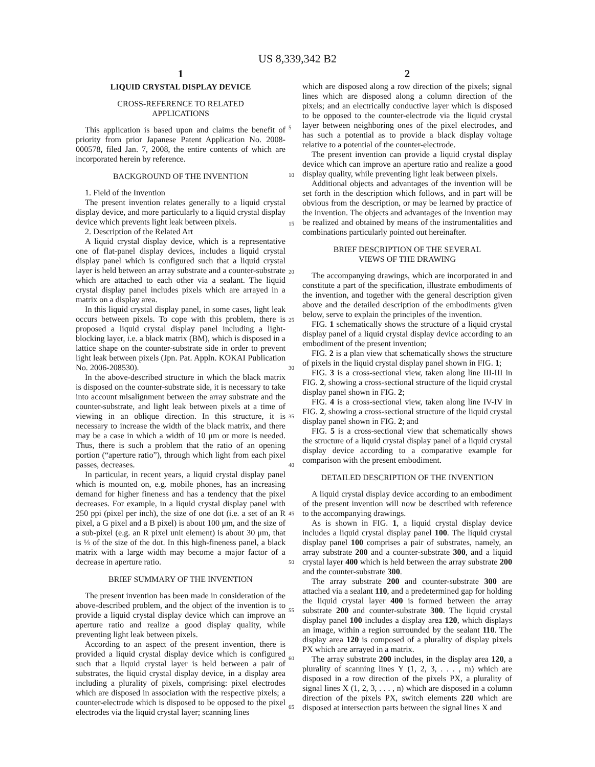US 8,339,342 B2
1
LIQUID CRYSTAL DISPLAY DEVICE
CROSS-REFERENCE TO RELATED
APPLICATIONS
This application is based upon and claims the benefit of priority from prior Japanese Patent Application No. 2008-000578, filed Jan. 7, 2008, the entire contents of which are incorporated herein by reference.
BACKGROUND OF THE INVENTION
1. Field of the Invention
The present invention relates generally to a liquid crystal display device, and more particularly to a liquid crystal display device which prevents light leak between pixels.
2. Description of the Related Art
A liquid crystal display device, which is a representative one of flat-panel display devices, includes a liquid crystal display panel which is configured such that a liquid crystal layer is held between an array substrate and a counter-substrate which are attached to each other via a sealant. The liquid crystal display panel includes pixels which are arrayed in a matrix on a display area.
In this liquid crystal display panel, in some cases, light leak occurs between pixels. To cope with this problem, there is proposed a liquid crystal display panel including a light-blocking layer, i.e. a black matrix (BM), which is disposed in a lattice shape on the counter-substrate side in order to prevent light leak between pixels (Jpn. Pat. Appln. KOKAI Publication No. 2006-208530).
In the above-described structure in which the black matrix is disposed on the counter-substrate side, it is necessary to take into account misalignment between the array substrate and the counter-substrate, and light leak between pixels at a time of viewing in an oblique direction. In this structure, it is necessary to increase the width of the black matrix, and there may be a case in which a width of 10 μm or more is needed. Thus, there is such a problem that the ratio of an opening portion (“aperture ratio”), through which light from each pixel passes, decreases.
In particular, in recent years, a liquid crystal display panel which is mounted on, e.g. mobile phones, has an increasing demand for higher fineness and has a tendency that the pixel decreases. For example, in a liquid crystal display panel with 250 ppi (pixel per inch), the size of one dot (i.e. a set of an R pixel, a G pixel and a B pixel) is about 100 μm, and the size of a sub-pixel (e.g. an R pixel unit element) is about 30 μm, that is ⅓ of the size of the dot. In this high-fineness panel, a black matrix with a large width may become a major factor of a decrease in aperture ratio.
BRIEF SUMMARY OF THE INVENTION
The present invention has been made in consideration of the above-described problem, and the object of the invention is to provide a liquid crystal display device which can improve an aperture ratio and realize a good display quality, while preventing light leak between pixels.
According to an aspect of the present invention, there is provided a liquid crystal display device which is configured such that a liquid crystal layer is held between a pair of substrates, the liquid crystal display device, in a display area including a plurality of pixels, comprising: pixel electrodes which are disposed in association with the respective pixels; a counter-electrode which is disposed to be opposed to the pixel electrodes via the liquid crystal layer; scanning lines
2
which are disposed along a row direction of the pixels; signal lines which are disposed along a column direction of the pixels; and an electrically conductive layer which is disposed to be opposed to the counter-electrode via the liquid crystal layer between neighboring ones of the pixel electrodes, and has such a potential as to provide a black display voltage relative to a potential of the counter-electrode.
The present invention can provide a liquid crystal display device which can improve an aperture ratio and realize a good display quality, while preventing light leak between pixels.
Additional objects and advantages of the invention will be set forth in the description which follows, and in part will be obvious from the description, or may be learned by practice of the invention. The objects and advantages of the invention may be realized and obtained by means of the instrumentalities and combinations particularly pointed out hereinafter.
BRIEF DESCRIPTION OF THE SEVERAL
VIEWS OF THE DRAWING
The accompanying drawings, which are incorporated in and constitute a part of the specification, illustrate embodiments of the invention, and together with the general description given above and the detailed description of the embodiments given below, serve to explain the principles of the invention.
FIG. 1 schematically shows the structure of a liquid crystal display panel of a liquid crystal display device according to an embodiment of the present invention;
FIG. 2 is a plan view that schematically shows the structure of pixels in the liquid crystal display panel shown in FIG. 1;
FIG. 3 is a cross-sectional view, taken along line III-III in FIG. 2, showing a cross-sectional structure of the liquid crystal display panel shown in FIG. 2;
FIG. 4 is a cross-sectional view, taken along line IV-IV in FIG. 2, showing a cross-sectional structure of the liquid crystal display panel shown in FIG. 2; and
FIG. 5 is a cross-sectional view that schematically shows the structure of a liquid crystal display panel of a liquid crystal display device according to a comparative example for comparison with the present embodiment.
DETAILED DESCRIPTION OF THE INVENTION
A liquid crystal display device according to an embodiment of the present invention will now be described with reference to the accompanying drawings.
As is shown in FIG. 1, a liquid crystal display device includes a liquid crystal display panel 100. The liquid crystal display panel 100 comprises a pair of substrates, namely, an array substrate 200 and a counter-substrate 300, and a liquid crystal layer 400 which is held between the array substrate 200 and the counter-substrate 300.
The array substrate 200 and counter-substrate 300 are attached via a sealant 110, and a predetermined gap for holding the liquid crystal layer 400 is formed between the array substrate 200 and counter-substrate 300. The liquid crystal display panel 100 includes a display area 120, which displays an image, within a region surrounded by the sealant 110. The display area 120 is composed of a plurality of display pixels PX which are arrayed in a matrix.
The array substrate 200 includes, in the display area 120, a plurality of scanning lines Y (1, 2, 3, . . . , m) which are disposed in a row direction of the pixels PX, a plurality of signal lines X (1, 2, 3, . . . , n) which are disposed in a column direction of the pixels PX, switch elements 220 which are disposed at intersection parts between the signal lines X and
5
10
15
20
25
30
35
40
45
50
55
60
65